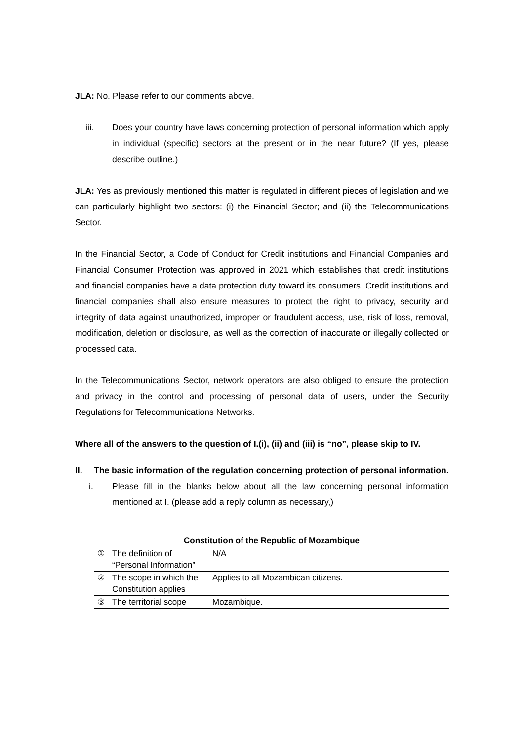JLA: No. Please refer to our comments above.
iii. Does your country have laws concerning protection of personal information which apply in individual (specific) sectors at the present or in the near future? (If yes, please describe outline.)
JLA: Yes as previously mentioned this matter is regulated in different pieces of legislation and we can particularly highlight two sectors: (i) the Financial Sector; and (ii) the Telecommunications Sector.
In the Financial Sector, a Code of Conduct for Credit institutions and Financial Companies and Financial Consumer Protection was approved in 2021 which establishes that credit institutions and financial companies have a data protection duty toward its consumers. Credit institutions and financial companies shall also ensure measures to protect the right to privacy, security and integrity of data against unauthorized, improper or fraudulent access, use, risk of loss, removal, modification, deletion or disclosure, as well as the correction of inaccurate or illegally collected or processed data.
In the Telecommunications Sector, network operators are also obliged to ensure the protection and privacy in the control and processing of personal data of users, under the Security Regulations for Telecommunications Networks.
Where all of the answers to the question of I.(i), (ii) and (iii) is “no”, please skip to IV.
II. The basic information of the regulation concerning protection of personal information.
i. Please fill in the blanks below about all the law concerning personal information mentioned at I. (please add a reply column as necessary,)
| Constitution of the Republic of Mozambique | | |
| --- | --- | --- |
| ① | The definition of “Personal Information” | N/A |
| ② | The scope in which the Constitution applies | Applies to all Mozambican citizens. |
| ③ | The territorial scope | Mozambique. |